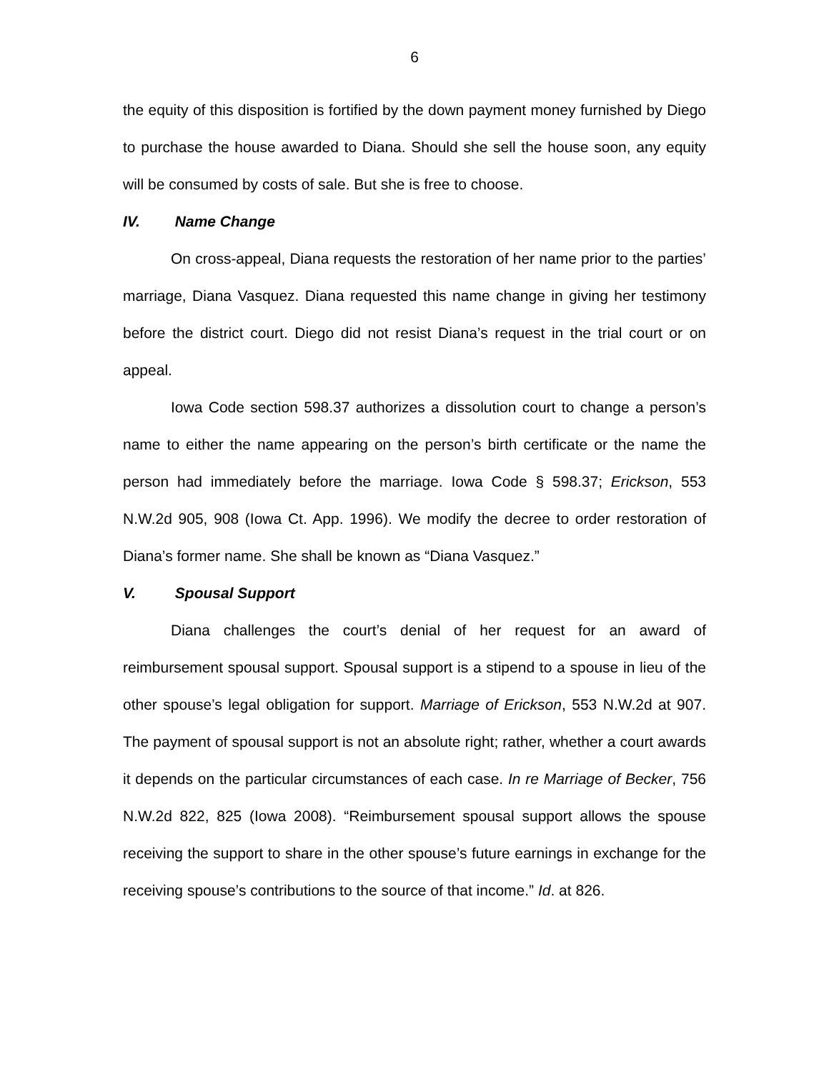6
the equity of this disposition is fortified by the down payment money furnished by Diego to purchase the house awarded to Diana. Should she sell the house soon, any equity will be consumed by costs of sale. But she is free to choose.
IV. Name Change
On cross-appeal, Diana requests the restoration of her name prior to the parties’ marriage, Diana Vasquez. Diana requested this name change in giving her testimony before the district court. Diego did not resist Diana’s request in the trial court or on appeal.
Iowa Code section 598.37 authorizes a dissolution court to change a person’s name to either the name appearing on the person’s birth certificate or the name the person had immediately before the marriage. Iowa Code § 598.37; Erickson, 553 N.W.2d 905, 908 (Iowa Ct. App. 1996). We modify the decree to order restoration of Diana’s former name. She shall be known as “Diana Vasquez.”
V. Spousal Support
Diana challenges the court’s denial of her request for an award of reimbursement spousal support. Spousal support is a stipend to a spouse in lieu of the other spouse’s legal obligation for support. Marriage of Erickson, 553 N.W.2d at 907. The payment of spousal support is not an absolute right; rather, whether a court awards it depends on the particular circumstances of each case. In re Marriage of Becker, 756 N.W.2d 822, 825 (Iowa 2008). “Reimbursement spousal support allows the spouse receiving the support to share in the other spouse’s future earnings in exchange for the receiving spouse’s contributions to the source of that income.” Id. at 826.